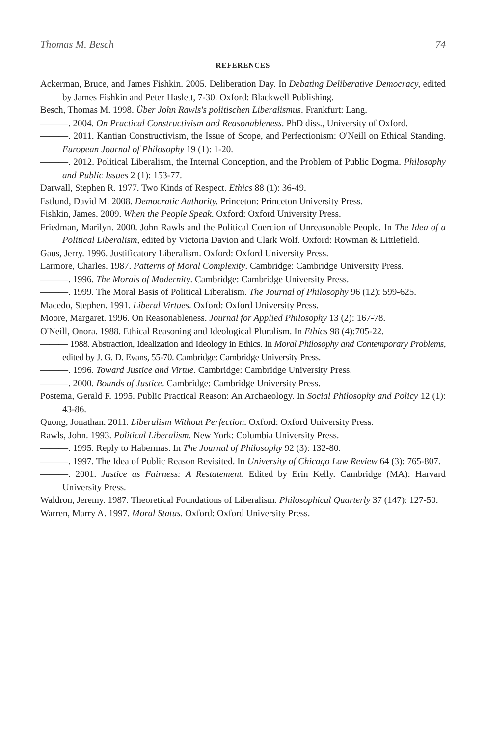Thomas M. Besch 74
REFERENCES
Ackerman, Bruce, and James Fishkin. 2005. Deliberation Day. In Debating Deliberative Democracy, edited by James Fishkin and Peter Haslett, 7-30. Oxford: Blackwell Publishing.
Besch, Thomas M. 1998. Über John Rawls's politischen Liberalismus. Frankfurt: Lang.
———. 2004. On Practical Constructivism and Reasonableness. PhD diss., University of Oxford.
———. 2011. Kantian Constructivism, the Issue of Scope, and Perfectionism: O'Neill on Ethical Standing. European Journal of Philosophy 19 (1): 1-20.
———. 2012. Political Liberalism, the Internal Conception, and the Problem of Public Dogma. Philosophy and Public Issues 2 (1): 153-77.
Darwall, Stephen R. 1977. Two Kinds of Respect. Ethics 88 (1): 36-49.
Estlund, David M. 2008. Democratic Authority. Princeton: Princeton University Press.
Fishkin, James. 2009. When the People Speak. Oxford: Oxford University Press.
Friedman, Marilyn. 2000. John Rawls and the Political Coercion of Unreasonable People. In The Idea of a Political Liberalism, edited by Victoria Davion and Clark Wolf. Oxford: Rowman & Littlefield.
Gaus, Jerry. 1996. Justificatory Liberalism. Oxford: Oxford University Press.
Larmore, Charles. 1987. Patterns of Moral Complexity. Cambridge: Cambridge University Press.
———. 1996. The Morals of Modernity. Cambridge: Cambridge University Press.
———. 1999. The Moral Basis of Political Liberalism. The Journal of Philosophy 96 (12): 599-625.
Macedo, Stephen. 1991. Liberal Virtues. Oxford: Oxford University Press.
Moore, Margaret. 1996. On Reasonableness. Journal for Applied Philosophy 13 (2): 167-78.
O'Neill, Onora. 1988. Ethical Reasoning and Ideological Pluralism. In Ethics 98 (4):705-22.
——— 1988. Abstraction, Idealization and Ideology in Ethics. In Moral Philosophy and Contemporary Problems, edited by J. G. D. Evans, 55-70. Cambridge: Cambridge University Press.
———. 1996. Toward Justice and Virtue. Cambridge: Cambridge University Press.
———. 2000. Bounds of Justice. Cambridge: Cambridge University Press.
Postema, Gerald F. 1995. Public Practical Reason: An Archaeology. In Social Philosophy and Policy 12 (1): 43-86.
Quong, Jonathan. 2011. Liberalism Without Perfection. Oxford: Oxford University Press.
Rawls, John. 1993. Political Liberalism. New York: Columbia University Press.
———. 1995. Reply to Habermas. In The Journal of Philosophy 92 (3): 132-80.
———. 1997. The Idea of Public Reason Revisited. In University of Chicago Law Review 64 (3): 765-807.
———. 2001. Justice as Fairness: A Restatement. Edited by Erin Kelly. Cambridge (MA): Harvard University Press.
Waldron, Jeremy. 1987. Theoretical Foundations of Liberalism. Philosophical Quarterly 37 (147): 127-50.
Warren, Marry A. 1997. Moral Status. Oxford: Oxford University Press.